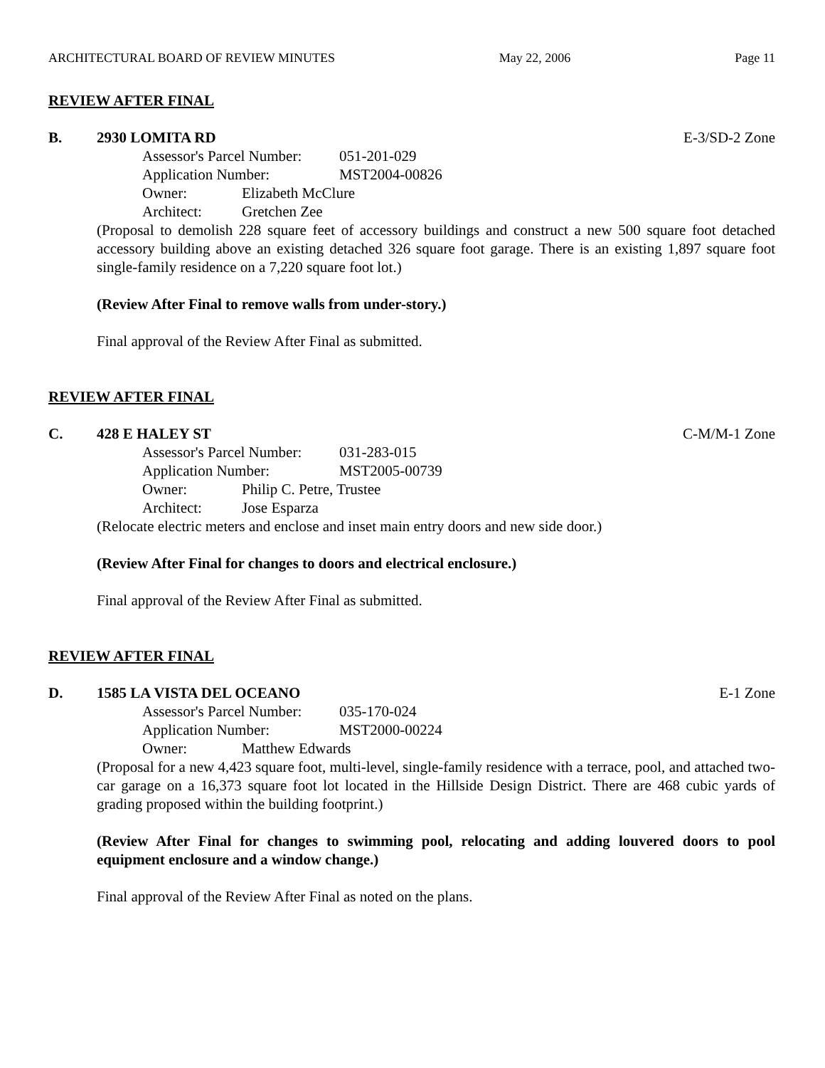ARCHITECTURAL BOARD OF REVIEW MINUTES May 22, 2006 Page 11
REVIEW AFTER FINAL
B. 2930 LOMITA RD E-3/SD-2 Zone
Assessor's Parcel Number: 051-201-029
Application Number: MST2004-00826
Owner: Elizabeth McClure
Architect: Gretchen Zee
(Proposal to demolish 228 square feet of accessory buildings and construct a new 500 square foot detached accessory building above an existing detached 326 square foot garage. There is an existing 1,897 square foot single-family residence on a 7,220 square foot lot.)
(Review After Final to remove walls from under-story.)
Final approval of the Review After Final as submitted.
REVIEW AFTER FINAL
C. 428 E HALEY ST C-M/M-1 Zone
Assessor's Parcel Number: 031-283-015
Application Number: MST2005-00739
Owner: Philip C. Petre, Trustee
Architect: Jose Esparza
(Relocate electric meters and enclose and inset main entry doors and new side door.)
(Review After Final for changes to doors and electrical enclosure.)
Final approval of the Review After Final as submitted.
REVIEW AFTER FINAL
D. 1585 LA VISTA DEL OCEANO E-1 Zone
Assessor's Parcel Number: 035-170-024
Application Number: MST2000-00224
Owner: Matthew Edwards
(Proposal for a new 4,423 square foot, multi-level, single-family residence with a terrace, pool, and attached two-car garage on a 16,373 square foot lot located in the Hillside Design District. There are 468 cubic yards of grading proposed within the building footprint.)
(Review After Final for changes to swimming pool, relocating and adding louvered doors to pool equipment enclosure and a window change.)
Final approval of the Review After Final as noted on the plans.